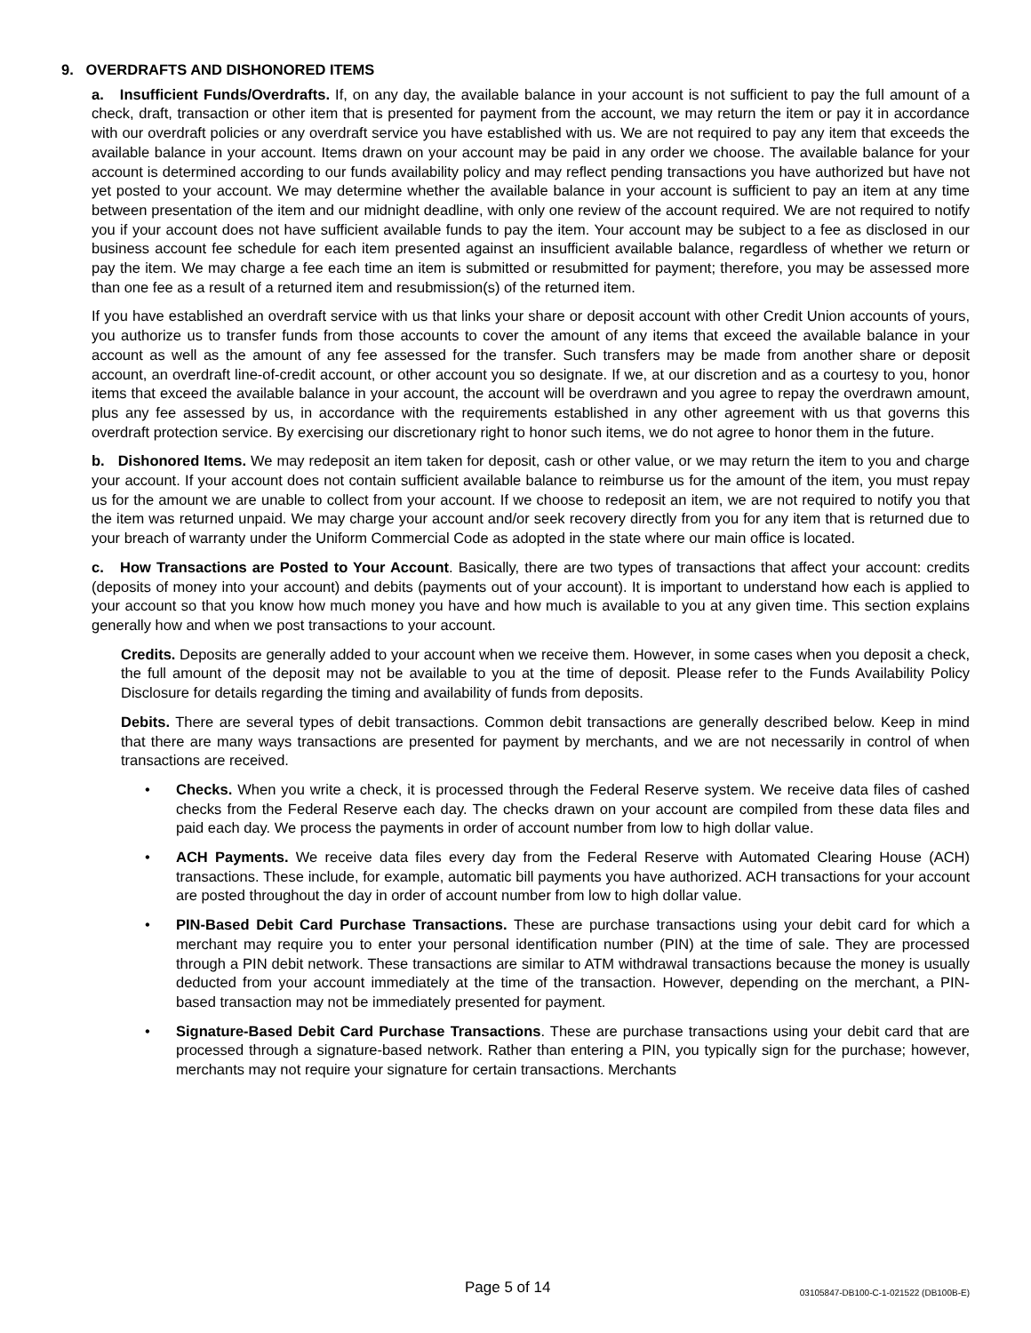9. OVERDRAFTS AND DISHONORED ITEMS
a. Insufficient Funds/Overdrafts. If, on any day, the available balance in your account is not sufficient to pay the full amount of a check, draft, transaction or other item that is presented for payment from the account, we may return the item or pay it in accordance with our overdraft policies or any overdraft service you have established with us. We are not required to pay any item that exceeds the available balance in your account. Items drawn on your account may be paid in any order we choose. The available balance for your account is determined according to our funds availability policy and may reflect pending transactions you have authorized but have not yet posted to your account. We may determine whether the available balance in your account is sufficient to pay an item at any time between presentation of the item and our midnight deadline, with only one review of the account required. We are not required to notify you if your account does not have sufficient available funds to pay the item. Your account may be subject to a fee as disclosed in our business account fee schedule for each item presented against an insufficient available balance, regardless of whether we return or pay the item. We may charge a fee each time an item is submitted or resubmitted for payment; therefore, you may be assessed more than one fee as a result of a returned item and resubmission(s) of the returned item.
If you have established an overdraft service with us that links your share or deposit account with other Credit Union accounts of yours, you authorize us to transfer funds from those accounts to cover the amount of any items that exceed the available balance in your account as well as the amount of any fee assessed for the transfer. Such transfers may be made from another share or deposit account, an overdraft line-of-credit account, or other account you so designate. If we, at our discretion and as a courtesy to you, honor items that exceed the available balance in your account, the account will be overdrawn and you agree to repay the overdrawn amount, plus any fee assessed by us, in accordance with the requirements established in any other agreement with us that governs this overdraft protection service. By exercising our discretionary right to honor such items, we do not agree to honor them in the future.
b. Dishonored Items. We may redeposit an item taken for deposit, cash or other value, or we may return the item to you and charge your account. If your account does not contain sufficient available balance to reimburse us for the amount of the item, you must repay us for the amount we are unable to collect from your account. If we choose to redeposit an item, we are not required to notify you that the item was returned unpaid. We may charge your account and/or seek recovery directly from you for any item that is returned due to your breach of warranty under the Uniform Commercial Code as adopted in the state where our main office is located.
c. How Transactions are Posted to Your Account. Basically, there are two types of transactions that affect your account: credits (deposits of money into your account) and debits (payments out of your account). It is important to understand how each is applied to your account so that you know how much money you have and how much is available to you at any given time. This section explains generally how and when we post transactions to your account.
Credits. Deposits are generally added to your account when we receive them. However, in some cases when you deposit a check, the full amount of the deposit may not be available to you at the time of deposit. Please refer to the Funds Availability Policy Disclosure for details regarding the timing and availability of funds from deposits.
Debits. There are several types of debit transactions. Common debit transactions are generally described below. Keep in mind that there are many ways transactions are presented for payment by merchants, and we are not necessarily in control of when transactions are received.
• Checks. When you write a check, it is processed through the Federal Reserve system. We receive data files of cashed checks from the Federal Reserve each day. The checks drawn on your account are compiled from these data files and paid each day. We process the payments in order of account number from low to high dollar value.
• ACH Payments. We receive data files every day from the Federal Reserve with Automated Clearing House (ACH) transactions. These include, for example, automatic bill payments you have authorized. ACH transactions for your account are posted throughout the day in order of account number from low to high dollar value.
• PIN-Based Debit Card Purchase Transactions. These are purchase transactions using your debit card for which a merchant may require you to enter your personal identification number (PIN) at the time of sale. They are processed through a PIN debit network. These transactions are similar to ATM withdrawal transactions because the money is usually deducted from your account immediately at the time of the transaction. However, depending on the merchant, a PIN-based transaction may not be immediately presented for payment.
• Signature-Based Debit Card Purchase Transactions. These are purchase transactions using your debit card that are processed through a signature-based network. Rather than entering a PIN, you typically sign for the purchase; however, merchants may not require your signature for certain transactions. Merchants
Page 5 of 14 03105847-DB100-C-1-021522 (DB100B-E)